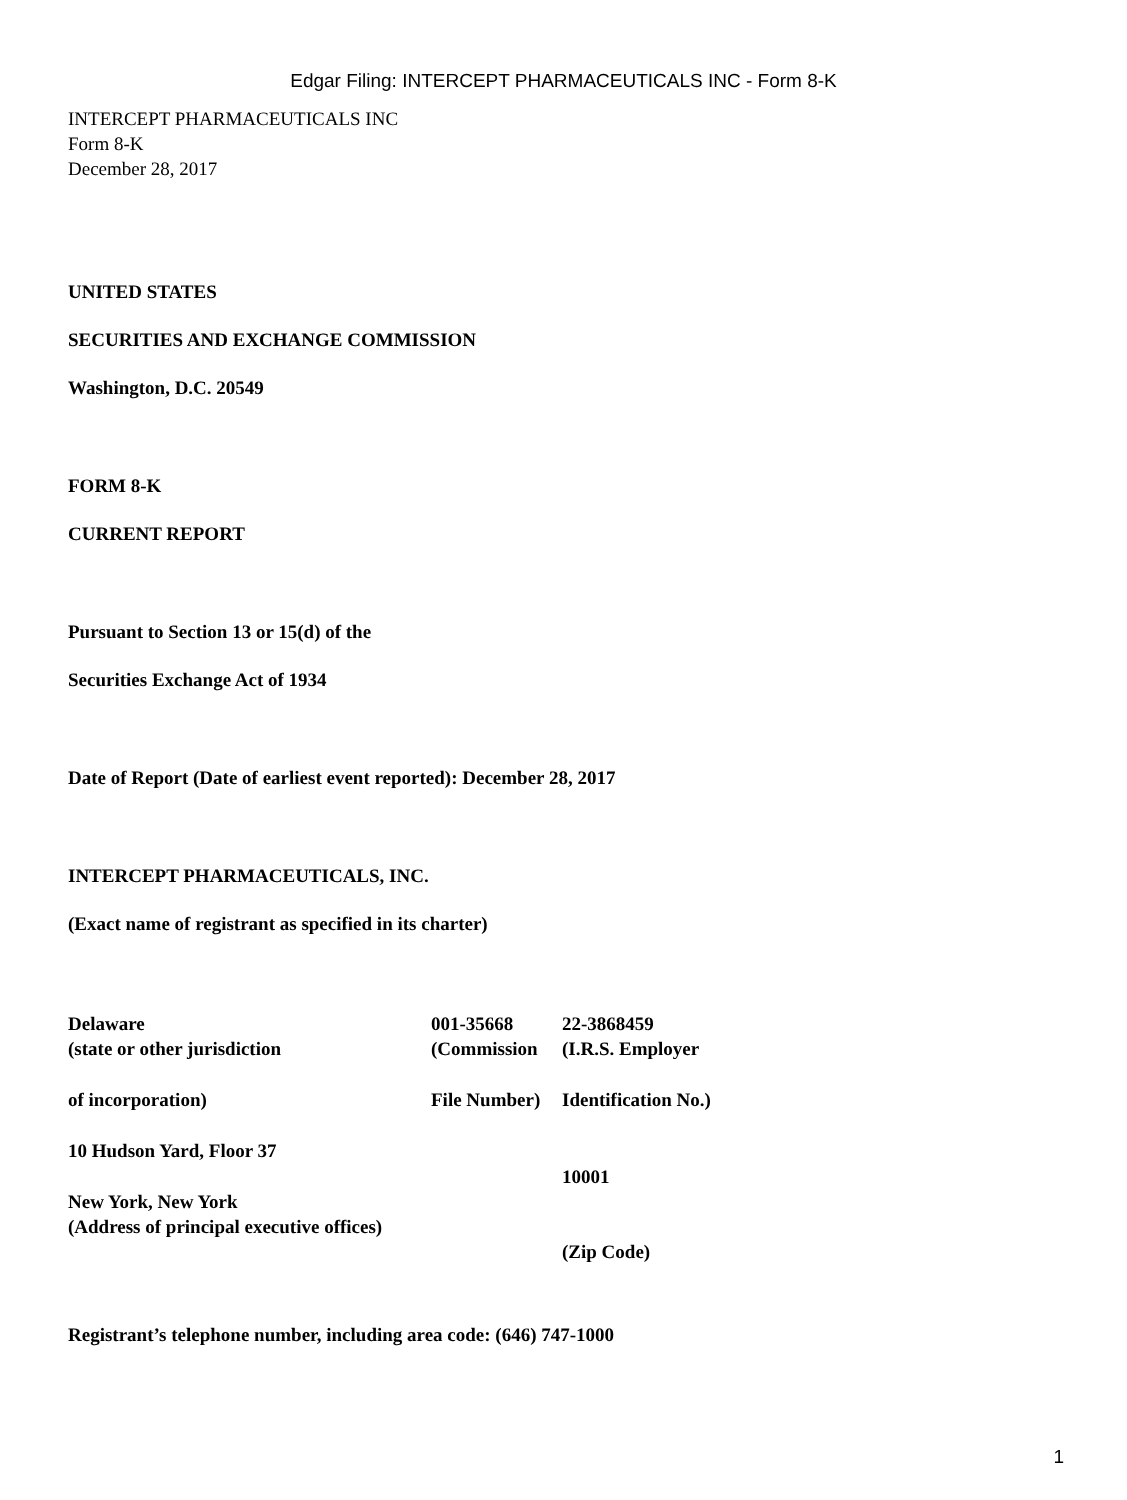Edgar Filing: INTERCEPT PHARMACEUTICALS INC - Form 8-K
INTERCEPT PHARMACEUTICALS INC
Form 8-K
December 28, 2017
UNITED STATES
SECURITIES AND EXCHANGE COMMISSION
Washington, D.C. 20549
FORM 8-K
CURRENT REPORT
Pursuant to Section 13 or 15(d) of the
Securities Exchange Act of 1934
Date of Report (Date of earliest event reported): December 28, 2017
INTERCEPT PHARMACEUTICALS, INC.
(Exact name of registrant as specified in its charter)
| Delaware (state or other jurisdiction | 001-35668 (Commission | 22-3868459 (I.R.S. Employer |
| of incorporation) | File Number) | Identification No.) |
| 10 Hudson Yard, Floor 37 | | 10001 |
| New York, New York (Address of principal executive offices) | | |
| | | (Zip Code) |
Registrant’s telephone number, including area code: (646) 747-1000
1